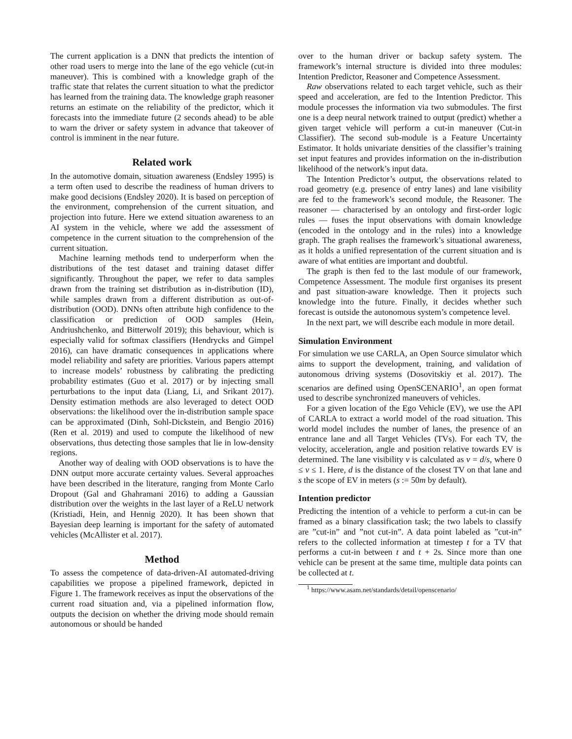The current application is a DNN that predicts the intention of other road users to merge into the lane of the ego vehicle (cut-in maneuver). This is combined with a knowledge graph of the traffic state that relates the current situation to what the predictor has learned from the training data. The knowledge graph reasoner returns an estimate on the reliability of the predictor, which it forecasts into the immediate future (2 seconds ahead) to be able to warn the driver or safety system in advance that takeover of control is imminent in the near future.
Related work
In the automotive domain, situation awareness (Endsley 1995) is a term often used to describe the readiness of human drivers to make good decisions (Endsley 2020). It is based on perception of the environment, comprehension of the current situation, and projection into future. Here we extend situation awareness to an AI system in the vehicle, where we add the assessment of competence in the current situation to the comprehension of the current situation.
Machine learning methods tend to underperform when the distributions of the test dataset and training dataset differ significantly. Throughout the paper, we refer to data samples drawn from the training set distribution as in-distribution (ID), while samples drawn from a different distribution as out-of-distribution (OOD). DNNs often attribute high confidence to the classification or prediction of OOD samples (Hein, Andriushchenko, and Bitterwolf 2019); this behaviour, which is especially valid for softmax classifiers (Hendrycks and Gimpel 2016), can have dramatic consequences in applications where model reliability and safety are priorities. Various papers attempt to increase models’ robustness by calibrating the predicting probability estimates (Guo et al. 2017) or by injecting small perturbations to the input data (Liang, Li, and Srikant 2017). Density estimation methods are also leveraged to detect OOD observations: the likelihood over the in-distribution sample space can be approximated (Dinh, Sohl-Dickstein, and Bengio 2016) (Ren et al. 2019) and used to compute the likelihood of new observations, thus detecting those samples that lie in low-density regions.
Another way of dealing with OOD observations is to have the DNN output more accurate certainty values. Several approaches have been described in the literature, ranging from Monte Carlo Dropout (Gal and Ghahramani 2016) to adding a Gaussian distribution over the weights in the last layer of a ReLU network (Kristiadi, Hein, and Hennig 2020). It has been shown that Bayesian deep learning is important for the safety of automated vehicles (McAllister et al. 2017).
Method
To assess the competence of data-driven-AI automated-driving capabilities we propose a pipelined framework, depicted in Figure 1. The framework receives as input the observations of the current road situation and, via a pipelined information flow, outputs the decision on whether the driving mode should remain autonomous or should be handed
over to the human driver or backup safety system. The framework’s internal structure is divided into three modules: Intention Predictor, Reasoner and Competence Assessment.
Raw observations related to each target vehicle, such as their speed and acceleration, are fed to the Intention Predictor. This module processes the information via two submodules. The first one is a deep neural network trained to output (predict) whether a given target vehicle will perform a cut-in maneuver (Cut-in Classifier). The second sub-module is a Feature Uncertainty Estimator. It holds univariate densities of the classifier’s training set input features and provides information on the in-distribution likelihood of the network’s input data.
The Intention Predictor’s output, the observations related to road geometry (e.g. presence of entry lanes) and lane visibility are fed to the framework’s second module, the Reasoner. The reasoner — characterised by an ontology and first-order logic rules — fuses the input observations with domain knowledge (encoded in the ontology and in the rules) into a knowledge graph. The graph realises the framework’s situational awareness, as it holds a unified representation of the current situation and is aware of what entities are important and doubtful.
The graph is then fed to the last module of our framework, Competence Assessment. The module first organises its present and past situation-aware knowledge. Then it projects such knowledge into the future. Finally, it decides whether such forecast is outside the autonomous system’s competence level.
In the next part, we will describe each module in more detail.
Simulation Environment
For simulation we use CARLA, an Open Source simulator which aims to support the development, training, and validation of autonomous driving systems (Dosovitskiy et al. 2017). The scenarios are defined using OpenSCENARIO<sup>1</sup>, an open format used to describe synchronized maneuvers of vehicles.
For a given location of the Ego Vehicle (EV), we use the API of CARLA to extract a world model of the road situation. This world model includes the number of lanes, the presence of an entrance lane and all Target Vehicles (TVs). For each TV, the velocity, acceleration, angle and position relative towards EV is determined. The lane visibility v is calculated as v = d/s, where 0 ≤ v ≤ 1. Here, d is the distance of the closest TV on that lane and s the scope of EV in meters (s := 50m by default).
Intention predictor
Predicting the intention of a vehicle to perform a cut-in can be framed as a binary classification task; the two labels to classify are ”cut-in” and ”not cut-in”. A data point labeled as ”cut-in” refers to the collected information at timestep t for a TV that performs a cut-in between t and t + 2s. Since more than one vehicle can be present at the same time, multiple data points can be collected at t.
<sup>1</sup> https://www.asam.net/standards/detail/openscenario/